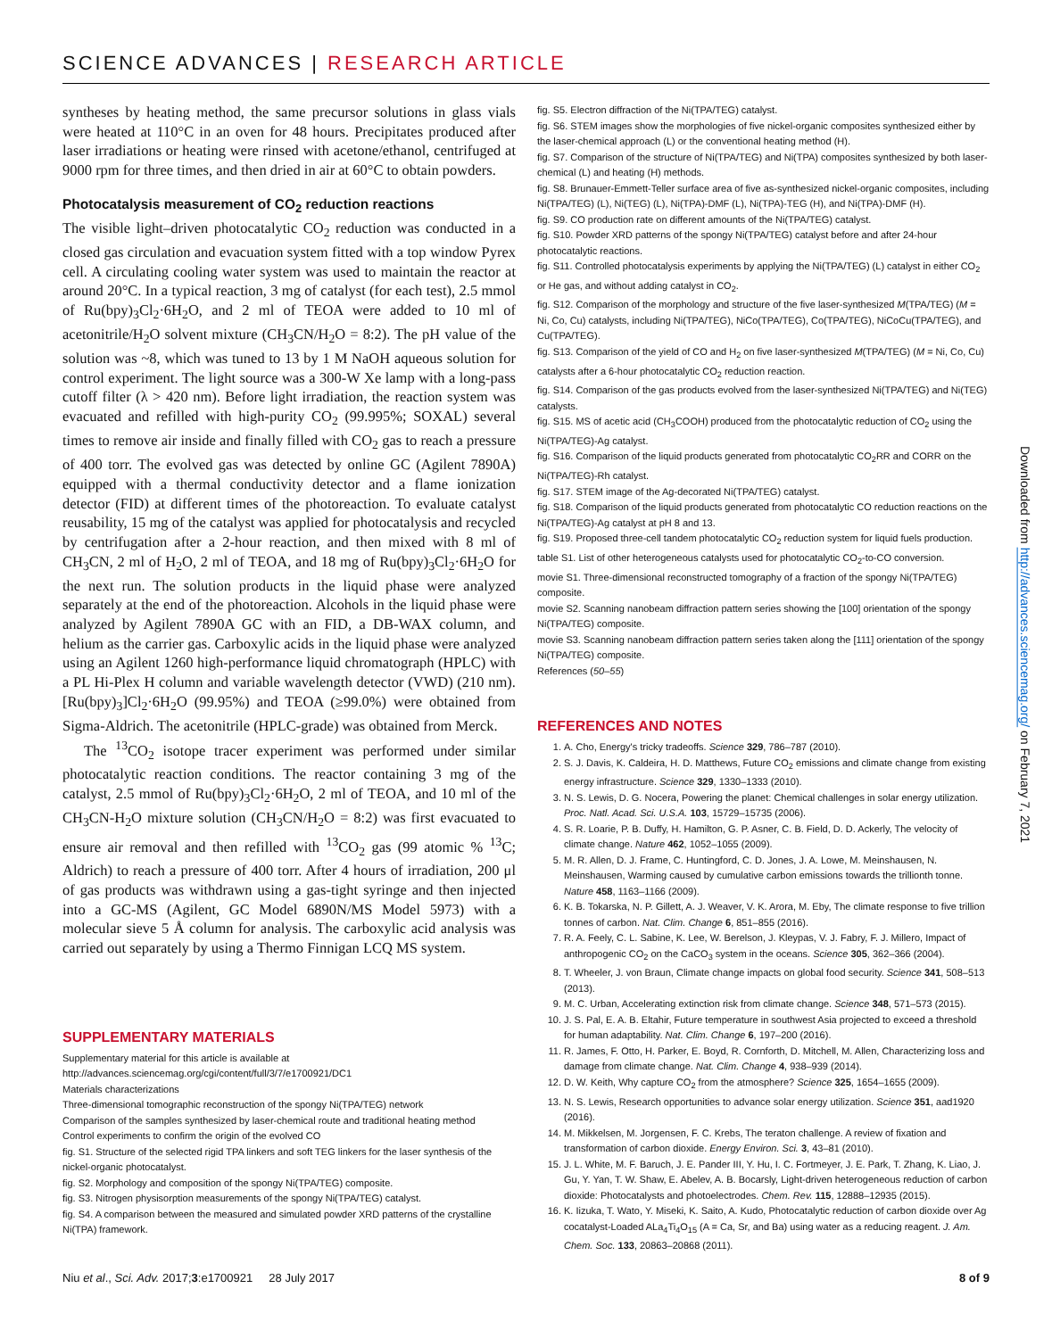SCIENCE ADVANCES | RESEARCH ARTICLE
syntheses by heating method, the same precursor solutions in glass vials were heated at 110°C in an oven for 48 hours. Precipitates produced after laser irradiations or heating were rinsed with acetone/ethanol, centrifuged at 9000 rpm for three times, and then dried in air at 60°C to obtain powders.
Photocatalysis measurement of CO<sub>2</sub> reduction reactions
The visible light–driven photocatalytic CO<sub>2</sub> reduction was conducted in a closed gas circulation and evacuation system fitted with a top window Pyrex cell. A circulating cooling water system was used to maintain the reactor at around 20°C. In a typical reaction, 3 mg of catalyst (for each test), 2.5 mmol of Ru(bpy)<sub>3</sub>Cl<sub>2</sub>·6H<sub>2</sub>O, and 2 ml of TEOA were added to 10 ml of acetonitrile/H<sub>2</sub>O solvent mixture (CH<sub>3</sub>CN/H<sub>2</sub>O = 8:2). The pH value of the solution was ~8, which was tuned to 13 by 1 M NaOH aqueous solution for control experiment. The light source was a 300-W Xe lamp with a long-pass cutoff filter (λ > 420 nm). Before light irradiation, the reaction system was evacuated and refilled with high-purity CO<sub>2</sub> (99.995%; SOXAL) several times to remove air inside and finally filled with CO<sub>2</sub> gas to reach a pressure of 400 torr. The evolved gas was detected by online GC (Agilent 7890A) equipped with a thermal conductivity detector and a flame ionization detector (FID) at different times of the photoreaction. To evaluate catalyst reusability, 15 mg of the catalyst was applied for photocatalysis and recycled by centrifugation after a 2-hour reaction, and then mixed with 8 ml of CH<sub>3</sub>CN, 2 ml of H<sub>2</sub>O, 2 ml of TEOA, and 18 mg of Ru(bpy)<sub>3</sub>Cl<sub>2</sub>·6H<sub>2</sub>O for the next run. The solution products in the liquid phase were analyzed separately at the end of the photoreaction. Alcohols in the liquid phase were analyzed by Agilent 7890A GC with an FID, a DB-WAX column, and helium as the carrier gas. Carboxylic acids in the liquid phase were analyzed using an Agilent 1260 high-performance liquid chromatograph (HPLC) with a PL Hi-Plex H column and variable wavelength detector (VWD) (210 nm). [Ru(bpy)<sub>3</sub>]Cl<sub>2</sub>·6H<sub>2</sub>O (99.95%) and TEOA (≥99.0%) were obtained from Sigma-Aldrich. The acetonitrile (HPLC-grade) was obtained from Merck.
The <sup>13</sup>CO<sub>2</sub> isotope tracer experiment was performed under similar photocatalytic reaction conditions. The reactor containing 3 mg of the catalyst, 2.5 mmol of Ru(bpy)<sub>3</sub>Cl<sub>2</sub>·6H<sub>2</sub>O, 2 ml of TEOA, and 10 ml of the CH<sub>3</sub>CN-H<sub>2</sub>O mixture solution (CH<sub>3</sub>CN/H<sub>2</sub>O = 8:2) was first evacuated to ensure air removal and then refilled with <sup>13</sup>CO<sub>2</sub> gas (99 atomic % <sup>13</sup>C; Aldrich) to reach a pressure of 400 torr. After 4 hours of irradiation, 200 μl of gas products was withdrawn using a gas-tight syringe and then injected into a GC-MS (Agilent, GC Model 6890N/MS Model 5973) with a molecular sieve 5 Å column for analysis. The carboxylic acid analysis was carried out separately by using a Thermo Finnigan LCQ MS system.
SUPPLEMENTARY MATERIALS
Supplementary material for this article is available at http://advances.sciencemag.org/cgi/content/full/3/7/e1700921/DC1
Materials characterizations
Three-dimensional tomographic reconstruction of the spongy Ni(TPA/TEG) network
Comparison of the samples synthesized by laser-chemical route and traditional heating method
Control experiments to confirm the origin of the evolved CO
fig. S1. Structure of the selected rigid TPA linkers and soft TEG linkers for the laser synthesis of the nickel-organic photocatalyst.
fig. S2. Morphology and composition of the spongy Ni(TPA/TEG) composite.
fig. S3. Nitrogen physisorption measurements of the spongy Ni(TPA/TEG) catalyst.
fig. S4. A comparison between the measured and simulated powder XRD patterns of the crystalline Ni(TPA) framework.
fig. S5. Electron diffraction of the Ni(TPA/TEG) catalyst.
fig. S6. STEM images show the morphologies of five nickel-organic composites synthesized either by the laser-chemical approach (L) or the conventional heating method (H).
fig. S7. Comparison of the structure of Ni(TPA/TEG) and Ni(TPA) composites synthesized by both laser-chemical (L) and heating (H) methods.
fig. S8. Brunauer-Emmett-Teller surface area of five as-synthesized nickel-organic composites, including Ni(TPA/TEG) (L), Ni(TEG) (L), Ni(TPA)-DMF (L), Ni(TPA)-TEG (H), and Ni(TPA)-DMF (H).
fig. S9. CO production rate on different amounts of the Ni(TPA/TEG) catalyst.
fig. S10. Powder XRD patterns of the spongy Ni(TPA/TEG) catalyst before and after 24-hour photocatalytic reactions.
fig. S11. Controlled photocatalysis experiments by applying the Ni(TPA/TEG) (L) catalyst in either CO<sub>2</sub> or He gas, and without adding catalyst in CO<sub>2</sub>.
fig. S12. Comparison of the morphology and structure of the five laser-synthesized M(TPA/TEG) (M = Ni, Co, Cu) catalysts, including Ni(TPA/TEG), NiCo(TPA/TEG), Co(TPA/TEG), NiCoCu(TPA/TEG), and Cu(TPA/TEG).
fig. S13. Comparison of the yield of CO and H<sub>2</sub> on five laser-synthesized M(TPA/TEG) (M = Ni, Co, Cu) catalysts after a 6-hour photocatalytic CO<sub>2</sub> reduction reaction.
fig. S14. Comparison of the gas products evolved from the laser-synthesized Ni(TPA/TEG) and Ni(TEG) catalysts.
fig. S15. MS of acetic acid (CH<sub>3</sub>COOH) produced from the photocatalytic reduction of CO<sub>2</sub> using the Ni(TPA/TEG)-Ag catalyst.
fig. S16. Comparison of the liquid products generated from photocatalytic CO<sub>2</sub>RR and CORR on the Ni(TPA/TEG)-Rh catalyst.
fig. S17. STEM image of the Ag-decorated Ni(TPA/TEG) catalyst.
fig. S18. Comparison of the liquid products generated from photocatalytic CO reduction reactions on the Ni(TPA/TEG)-Ag catalyst at pH 8 and 13.
fig. S19. Proposed three-cell tandem photocatalytic CO<sub>2</sub> reduction system for liquid fuels production.
table S1. List of other heterogeneous catalysts used for photocatalytic CO<sub>2</sub>-to-CO conversion.
movie S1. Three-dimensional reconstructed tomography of a fraction of the spongy Ni(TPA/TEG) composite.
movie S2. Scanning nanobeam diffraction pattern series showing the [100] orientation of the spongy Ni(TPA/TEG) composite.
movie S3. Scanning nanobeam diffraction pattern series taken along the [111] orientation of the spongy Ni(TPA/TEG) composite.
References (50–55)
REFERENCES AND NOTES
1. A. Cho, Energy's tricky tradeoffs. Science 329, 786–787 (2010).
2. S. J. Davis, K. Caldeira, H. D. Matthews, Future CO<sub>2</sub> emissions and climate change from existing energy infrastructure. Science 329, 1330–1333 (2010).
3. N. S. Lewis, D. G. Nocera, Powering the planet: Chemical challenges in solar energy utilization. Proc. Natl. Acad. Sci. U.S.A. 103, 15729–15735 (2006).
4. S. R. Loarie, P. B. Duffy, H. Hamilton, G. P. Asner, C. B. Field, D. D. Ackerly, The velocity of climate change. Nature 462, 1052–1055 (2009).
5. M. R. Allen, D. J. Frame, C. Huntingford, C. D. Jones, J. A. Lowe, M. Meinshausen, N. Meinshausen, Warming caused by cumulative carbon emissions towards the trillionth tonne. Nature 458, 1163–1166 (2009).
6. K. B. Tokarska, N. P. Gillett, A. J. Weaver, V. K. Arora, M. Eby, The climate response to five trillion tonnes of carbon. Nat. Clim. Change 6, 851–855 (2016).
7. R. A. Feely, C. L. Sabine, K. Lee, W. Berelson, J. Kleypas, V. J. Fabry, F. J. Millero, Impact of anthropogenic CO<sub>2</sub> on the CaCO<sub>3</sub> system in the oceans. Science 305, 362–366 (2004).
8. T. Wheeler, J. von Braun, Climate change impacts on global food security. Science 341, 508–513 (2013).
9. M. C. Urban, Accelerating extinction risk from climate change. Science 348, 571–573 (2015).
10. J. S. Pal, E. A. B. Eltahir, Future temperature in southwest Asia projected to exceed a threshold for human adaptability. Nat. Clim. Change 6, 197–200 (2016).
11. R. James, F. Otto, H. Parker, E. Boyd, R. Cornforth, D. Mitchell, M. Allen, Characterizing loss and damage from climate change. Nat. Clim. Change 4, 938–939 (2014).
12. D. W. Keith, Why capture CO<sub>2</sub> from the atmosphere? Science 325, 1654–1655 (2009).
13. N. S. Lewis, Research opportunities to advance solar energy utilization. Science 351, aad1920 (2016).
14. M. Mikkelsen, M. Jorgensen, F. C. Krebs, The teraton challenge. A review of fixation and transformation of carbon dioxide. Energy Environ. Sci. 3, 43–81 (2010).
15. J. L. White, M. F. Baruch, J. E. Pander III, Y. Hu, I. C. Fortmeyer, J. E. Park, T. Zhang, K. Liao, J. Gu, Y. Yan, T. W. Shaw, E. Abelev, A. B. Bocarsly, Light-driven heterogeneous reduction of carbon dioxide: Photocatalysts and photoelectrodes. Chem. Rev. 115, 12888–12935 (2015).
16. K. Iizuka, T. Wato, Y. Miseki, K. Saito, A. Kudo, Photocatalytic reduction of carbon dioxide over Ag cocatalyst-Loaded ALa<sub>4</sub>Ti<sub>4</sub>O<sub>15</sub> (A = Ca, Sr, and Ba) using water as a reducing reagent. J. Am. Chem. Soc. 133, 20863–20868 (2011).
Downloaded from http://advances.sciencemag.org/ on February 7, 2021
Niu et al., Sci. Adv. 2017;3:e1700921 28 July 2017
8 of 9